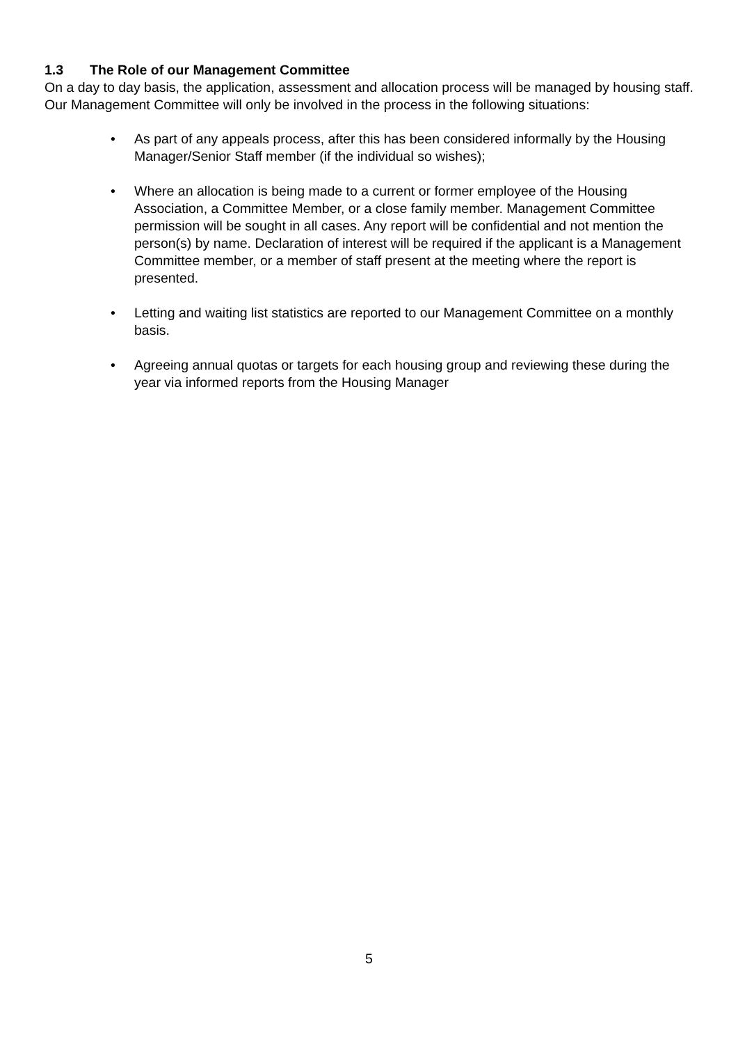1.3 The Role of our Management Committee
On a day to day basis, the application, assessment and allocation process will be managed by housing staff. Our Management Committee will only be involved in the process in the following situations:
• As part of any appeals process, after this has been considered informally by the Housing Manager/Senior Staff member (if the individual so wishes);
• Where an allocation is being made to a current or former employee of the Housing Association, a Committee Member, or a close family member. Management Committee permission will be sought in all cases. Any report will be confidential and not mention the person(s) by name. Declaration of interest will be required if the applicant is a Management Committee member, or a member of staff present at the meeting where the report is presented.
• Letting and waiting list statistics are reported to our Management Committee on a monthly basis.
• Agreeing annual quotas or targets for each housing group and reviewing these during the year via informed reports from the Housing Manager
5